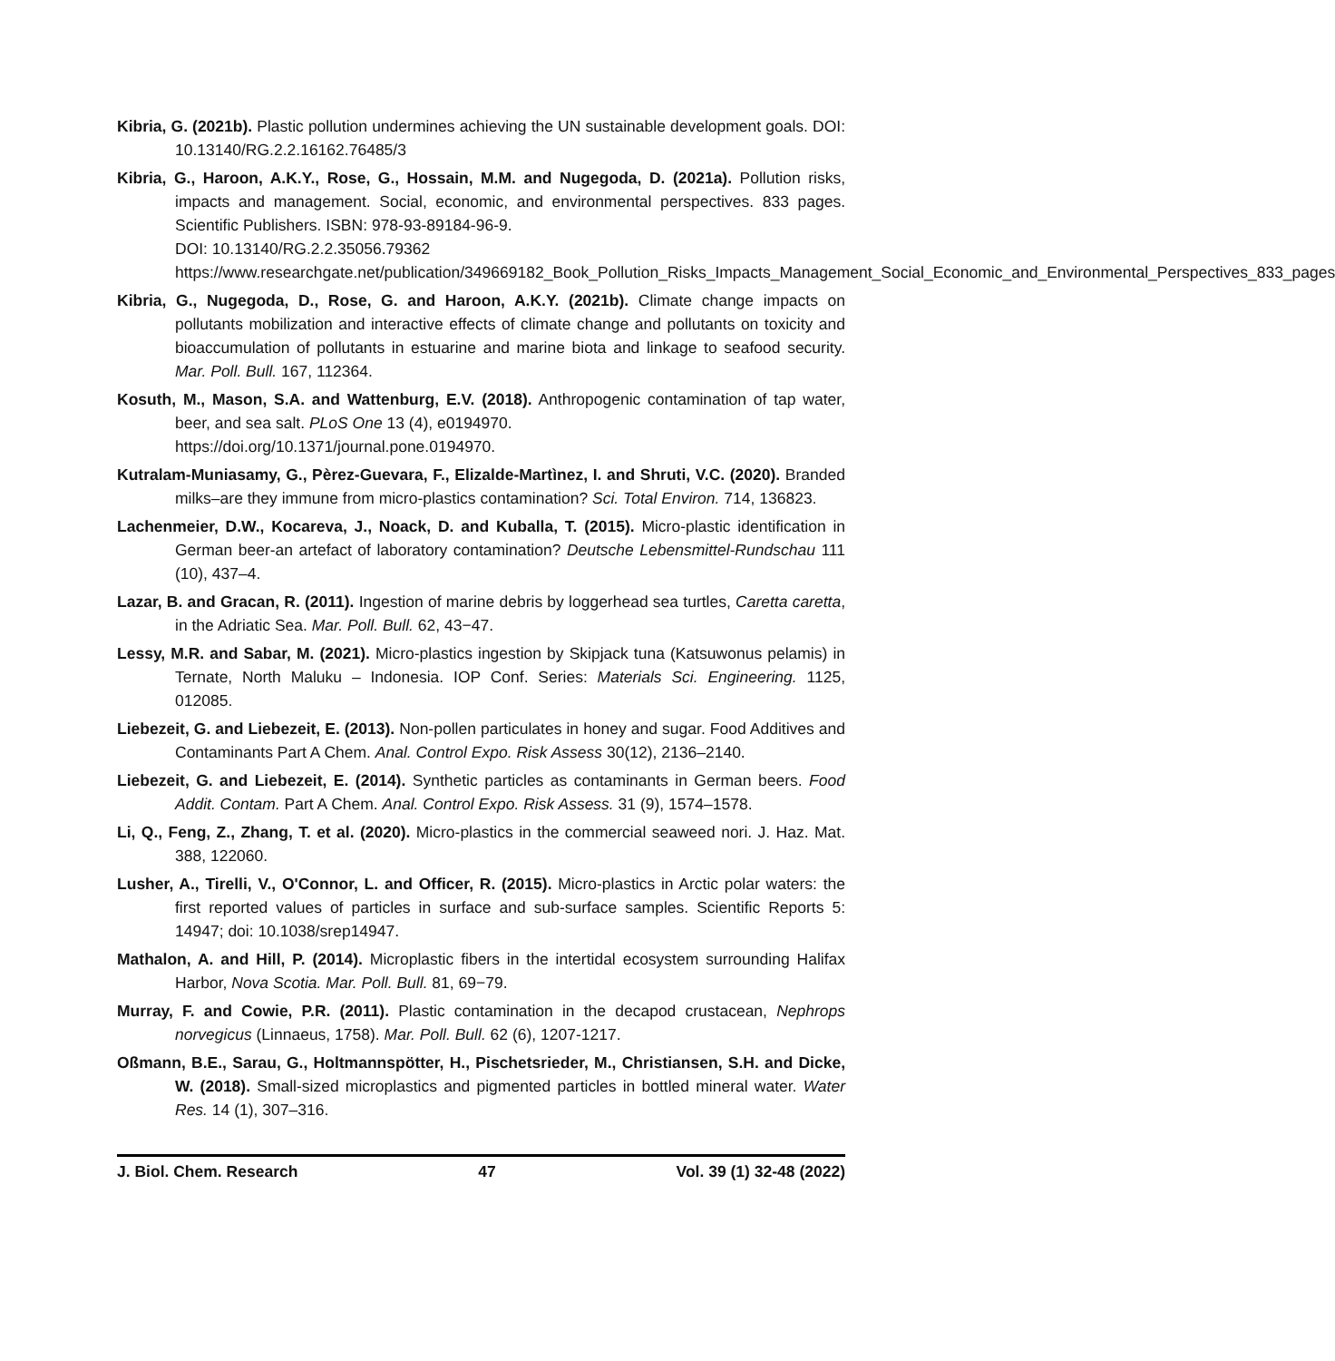Kibria, G. (2021b). Plastic pollution undermines achieving the UN sustainable development goals. DOI: 10.13140/RG.2.2.16162.76485/3
Kibria, G., Haroon, A.K.Y., Rose, G., Hossain, M.M. and Nugegoda, D. (2021a). Pollution risks, impacts and management. Social, economic, and environmental perspectives. 833 pages. Scientific Publishers. ISBN: 978-93-89184-96-9.
DOI: 10.13140/RG.2.2.35056.79362
https://www.researchgate.net/publication/349669182_Book_Pollution_Risks_Impacts_Management_Social_Economic_and_Environmental_Perspectives_833_pages
Kibria, G., Nugegoda, D., Rose, G. and Haroon, A.K.Y. (2021b). Climate change impacts on pollutants mobilization and interactive effects of climate change and pollutants on toxicity and bioaccumulation of pollutants in estuarine and marine biota and linkage to seafood security. Mar. Poll. Bull. 167, 112364.
Kosuth, M., Mason, S.A. and Wattenburg, E.V. (2018). Anthropogenic contamination of tap water, beer, and sea salt. PLoS One 13 (4), e0194970.
https://doi.org/10.1371/journal.pone.0194970.
Kutralam-Muniasamy, G., Pèrez-Guevara, F., Elizalde-Martìnez, I. and Shruti, V.C. (2020). Branded milks–are they immune from micro-plastics contamination? Sci. Total Environ. 714, 136823.
Lachenmeier, D.W., Kocareva, J., Noack, D. and Kuballa, T. (2015). Micro-plastic identification in German beer-an artefact of laboratory contamination? Deutsche Lebensmittel-Rundschau 111 (10), 437–4.
Lazar, B. and Gracan, R. (2011). Ingestion of marine debris by loggerhead sea turtles, Caretta caretta, in the Adriatic Sea. Mar. Poll. Bull. 62, 43−47.
Lessy, M.R. and Sabar, M. (2021). Micro-plastics ingestion by Skipjack tuna (Katsuwonus pelamis) in Ternate, North Maluku – Indonesia. IOP Conf. Series: Materials Sci. Engineering. 1125, 012085.
Liebezeit, G. and Liebezeit, E. (2013). Non-pollen particulates in honey and sugar. Food Additives and Contaminants Part A Chem. Anal. Control Expo. Risk Assess 30(12), 2136–2140.
Liebezeit, G. and Liebezeit, E. (2014). Synthetic particles as contaminants in German beers. Food Addit. Contam. Part A Chem. Anal. Control Expo. Risk Assess. 31 (9), 1574–1578.
Li, Q., Feng, Z., Zhang, T. et al. (2020). Micro-plastics in the commercial seaweed nori. J. Haz. Mat. 388, 122060.
Lusher, A., Tirelli, V., O'Connor, L. and Officer, R. (2015). Micro-plastics in Arctic polar waters: the first reported values of particles in surface and sub-surface samples. Scientific Reports 5: 14947; doi: 10.1038/srep14947.
Mathalon, A. and Hill, P. (2014). Microplastic fibers in the intertidal ecosystem surrounding Halifax Harbor, Nova Scotia. Mar. Poll. Bull. 81, 69−79.
Murray, F. and Cowie, P.R. (2011). Plastic contamination in the decapod crustacean, Nephrops norvegicus (Linnaeus, 1758). Mar. Poll. Bull. 62 (6), 1207-1217.
Oßmann, B.E., Sarau, G., Holtmannspötter, H., Pischetsrieder, M., Christiansen, S.H. and Dicke, W. (2018). Small-sized microplastics and pigmented particles in bottled mineral water. Water Res. 14 (1), 307–316.
J. Biol. Chem. Research 47 Vol. 39 (1) 32-48 (2022)